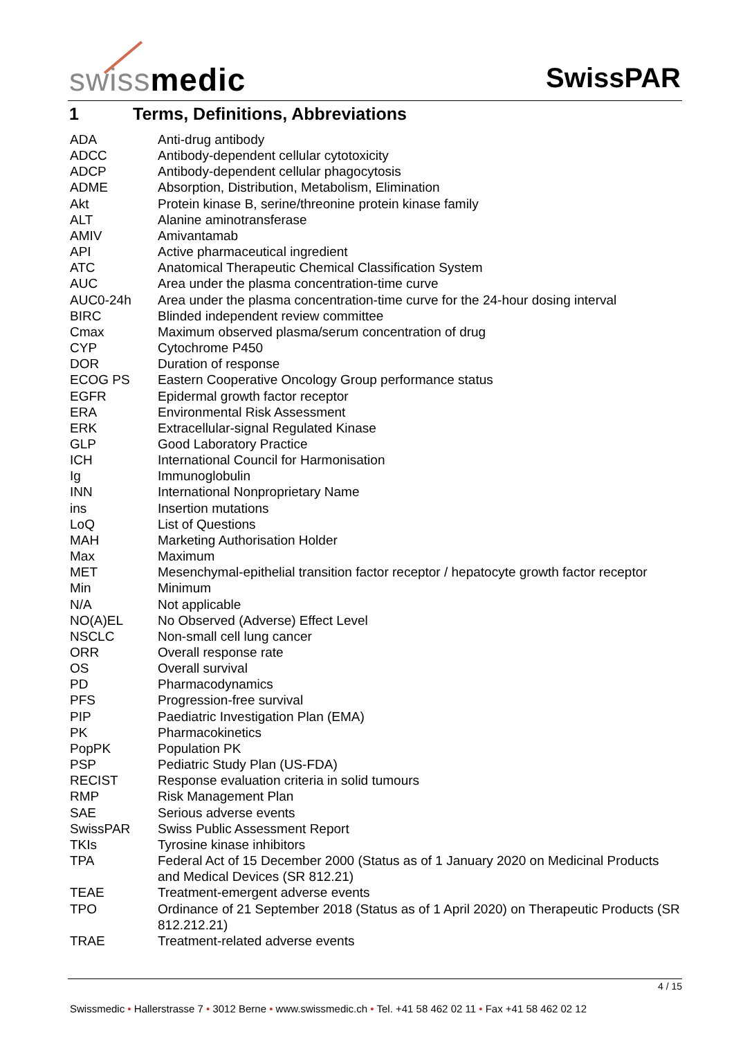swissmedic SwissPAR
1 Terms, Definitions, Abbreviations
| ADA | Anti-drug antibody |
| ADCC | Antibody-dependent cellular cytotoxicity |
| ADCP | Antibody-dependent cellular phagocytosis |
| ADME | Absorption, Distribution, Metabolism, Elimination |
| Akt | Protein kinase B, serine/threonine protein kinase family |
| ALT | Alanine aminotransferase |
| AMIV | Amivantamab |
| API | Active pharmaceutical ingredient |
| ATC | Anatomical Therapeutic Chemical Classification System |
| AUC | Area under the plasma concentration-time curve |
| AUC0-24h | Area under the plasma concentration-time curve for the 24-hour dosing interval |
| BIRC | Blinded independent review committee |
| Cmax | Maximum observed plasma/serum concentration of drug |
| CYP | Cytochrome P450 |
| DOR | Duration of response |
| ECOG PS | Eastern Cooperative Oncology Group performance status |
| EGFR | Epidermal growth factor receptor |
| ERA | Environmental Risk Assessment |
| ERK | Extracellular-signal Regulated Kinase |
| GLP | Good Laboratory Practice |
| ICH | International Council for Harmonisation |
| Ig | Immunoglobulin |
| INN | International Nonproprietary Name |
| ins | Insertion mutations |
| LoQ | List of Questions |
| MAH | Marketing Authorisation Holder |
| Max | Maximum |
| MET | Mesenchymal-epithelial transition factor receptor / hepatocyte growth factor receptor |
| Min | Minimum |
| N/A | Not applicable |
| NO(A)EL | No Observed (Adverse) Effect Level |
| NSCLC | Non-small cell lung cancer |
| ORR | Overall response rate |
| OS | Overall survival |
| PD | Pharmacodynamics |
| PFS | Progression-free survival |
| PIP | Paediatric Investigation Plan (EMA) |
| PK | Pharmacokinetics |
| PopPK | Population PK |
| PSP | Pediatric Study Plan (US-FDA) |
| RECIST | Response evaluation criteria in solid tumours |
| RMP | Risk Management Plan |
| SAE | Serious adverse events |
| SwissPAR | Swiss Public Assessment Report |
| TKIs | Tyrosine kinase inhibitors |
| TPA | Federal Act of 15 December 2000 (Status as of 1 January 2020 on Medicinal Products and Medical Devices (SR 812.21) |
| TEAE | Treatment-emergent adverse events |
| TPO | Ordinance of 21 September 2018 (Status as of 1 April 2020) on Therapeutic Products (SR 812.212.21) |
| TRAE | Treatment-related adverse events |
4 / 15
Swissmedic • Hallerstrasse 7 • 3012 Berne • www.swissmedic.ch • Tel. +41 58 462 02 11 • Fax +41 58 462 02 12